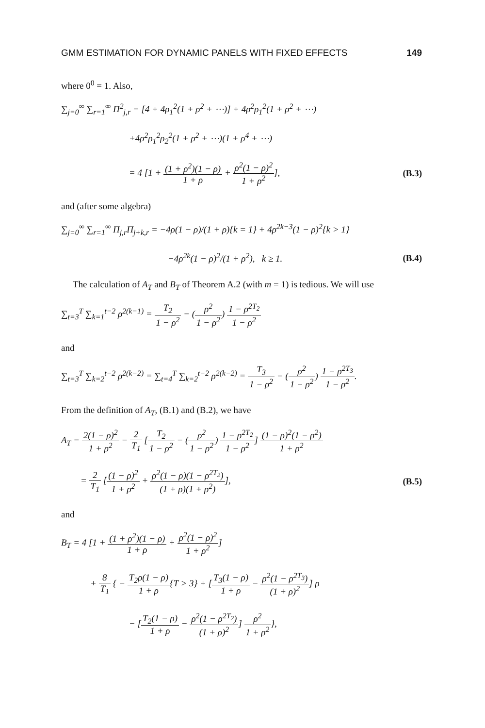GMM ESTIMATION FOR DYNAMIC PANELS WITH FIXED EFFECTS 149
where 0<sup>0</sup> = 1. Also,
∑<sub>j=0</sub><sup>∞</sup> ∑<sub>r=1</sub><sup>∞</sup> Π<sup>2</sup><sub>j,r</sub> = [4 + 4ρ<sub>1</sub><sup>2</sup>(1 + ρ<sup>2</sup> + ⋯)] + 4ρ<sup>2</sup>ρ<sub>1</sub><sup>2</sup>(1 + ρ<sup>2</sup> + ⋯)
+4ρ<sup>2</sup>ρ<sub>1</sub><sup>2</sup>ρ<sub>2</sub><sup>2</sup>(1 + ρ<sup>2</sup> + ⋯)(1 + ρ<sup>4</sup> + ⋯)
= 4 [1 + (1 + ρ<sup>2</sup>)(1 − ρ) 1 + ρ + ρ<sup>2</sup>(1 − ρ)<sup>2</sup> 1 + ρ<sup>2</sup>], (B.3)
and (after some algebra)
∑<sub>j=0</sub><sup>∞</sup> ∑<sub>r=1</sub><sup>∞</sup> Π<sub>j,r</sub>Π<sub>j+k,r</sub> = −4ρ(1 − ρ)/(1 + ρ){k = 1} + 4ρ<sup>2k−3</sup>(1 − ρ)<sup>2</sup>{k > 1}
−4ρ<sup>2k</sup>(1 − ρ)<sup>2</sup>/(1 + ρ<sup>2</sup>), k ≥ 1. (B.4)
The calculation of A<sub>T</sub> and B<sub>T</sub> of Theorem A.2 (with m = 1) is tedious. We will use
∑<sub>t=3</sub><sup>T</sup> ∑<sub>k=1</sub><sup>t−2</sup> ρ<sup>2(k−1)</sup> = T<sub>2</sub> 1 − ρ<sup>2</sup> − (ρ<sup>2</sup> 1 − ρ<sup>2</sup>) 1 − ρ<sup>2T<sub>2</sub></sup> 1 − ρ<sup>2</sup>
and
∑<sub>t=3</sub><sup>T</sup> ∑<sub>k=2</sub><sup>t−2</sup> ρ<sup>2(k−2)</sup> = ∑<sub>t=4</sub><sup>T</sup> ∑<sub>k=2</sub><sup>t−2</sup> ρ<sup>2(k−2)</sup> = T<sub>3</sub> 1 − ρ<sup>2</sup> − (ρ<sup>2</sup> 1 − ρ<sup>2</sup>) 1 − ρ<sup>2T<sub>3</sub></sup> 1 − ρ<sup>2</sup>.
From the definition of A<sub>T</sub>, (B.1) and (B.2), we have
A<sub>T</sub> = 2(1 − ρ)<sup>2</sup> 1 + ρ<sup>2</sup> − 2 T<sub>1</sub> [T<sub>2</sub> 1 − ρ<sup>2</sup> − (ρ<sup>2</sup> 1 − ρ<sup>2</sup>) 1 − ρ<sup>2T<sub>2</sub></sup> 1 − ρ<sup>2</sup>] (1 − ρ)<sup>2</sup>(1 − ρ<sup>2</sup>) 1 + ρ<sup>2</sup>
= 2 T<sub>1</sub> [(1 − ρ)<sup>2</sup> 1 + ρ<sup>2</sup> + ρ<sup>2</sup>(1 − ρ)(1 − ρ<sup>2T<sub>2</sub></sup>) (1 + ρ)(1 + ρ<sup>2</sup>)], (B.5)
and
B<sub>T</sub> = 4 [1 + (1 + ρ<sup>2</sup>)(1 − ρ) 1 + ρ + ρ<sup>2</sup>(1 − ρ)<sup>2</sup> 1 + ρ<sup>2</sup>]
+ 8 T<sub>1</sub> { − T<sub>2</sub>ρ(1 − ρ) 1 + ρ{T > 3} + [T<sub>3</sub>(1 − ρ) 1 + ρ − ρ<sup>2</sup>(1 − ρ<sup>2T<sub>3</sub></sup>) (1 + ρ)<sup>2</sup>] ρ
− [T<sub>2</sub>(1 − ρ) 1 + ρ − ρ<sup>2</sup>(1 − ρ<sup>2T<sub>2</sub></sup>) (1 + ρ)<sup>2</sup>] ρ<sup>2</sup> 1 + ρ<sup>2</sup>},